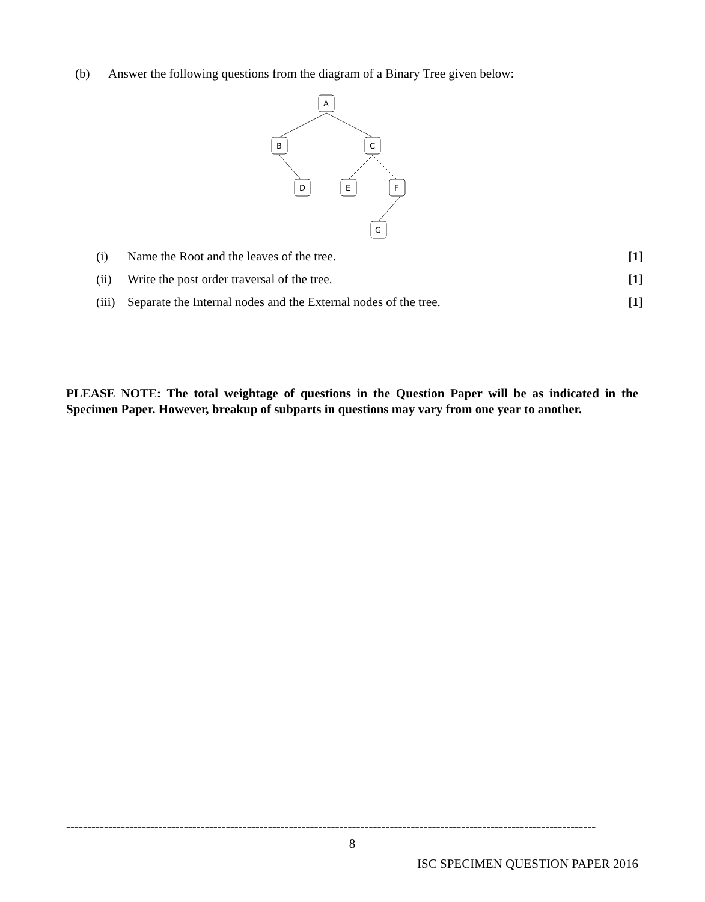(b) Answer the following questions from the diagram of a Binary Tree given below:
A
B
C
D
E
F
G
(i) Name the Root and the leaves of the tree. [1]
(ii) Write the post order traversal of the tree. [1]
(iii) Separate the Internal nodes and the External nodes of the tree. [1]
PLEASE NOTE: The total weightage of questions in the Question Paper will be as indicated in the Specimen Paper. However, breakup of subparts in questions may vary from one year to another.
------------------------------------------------------------------------------------------------------------------------------
8
ISC SPECIMEN QUESTION PAPER 2016